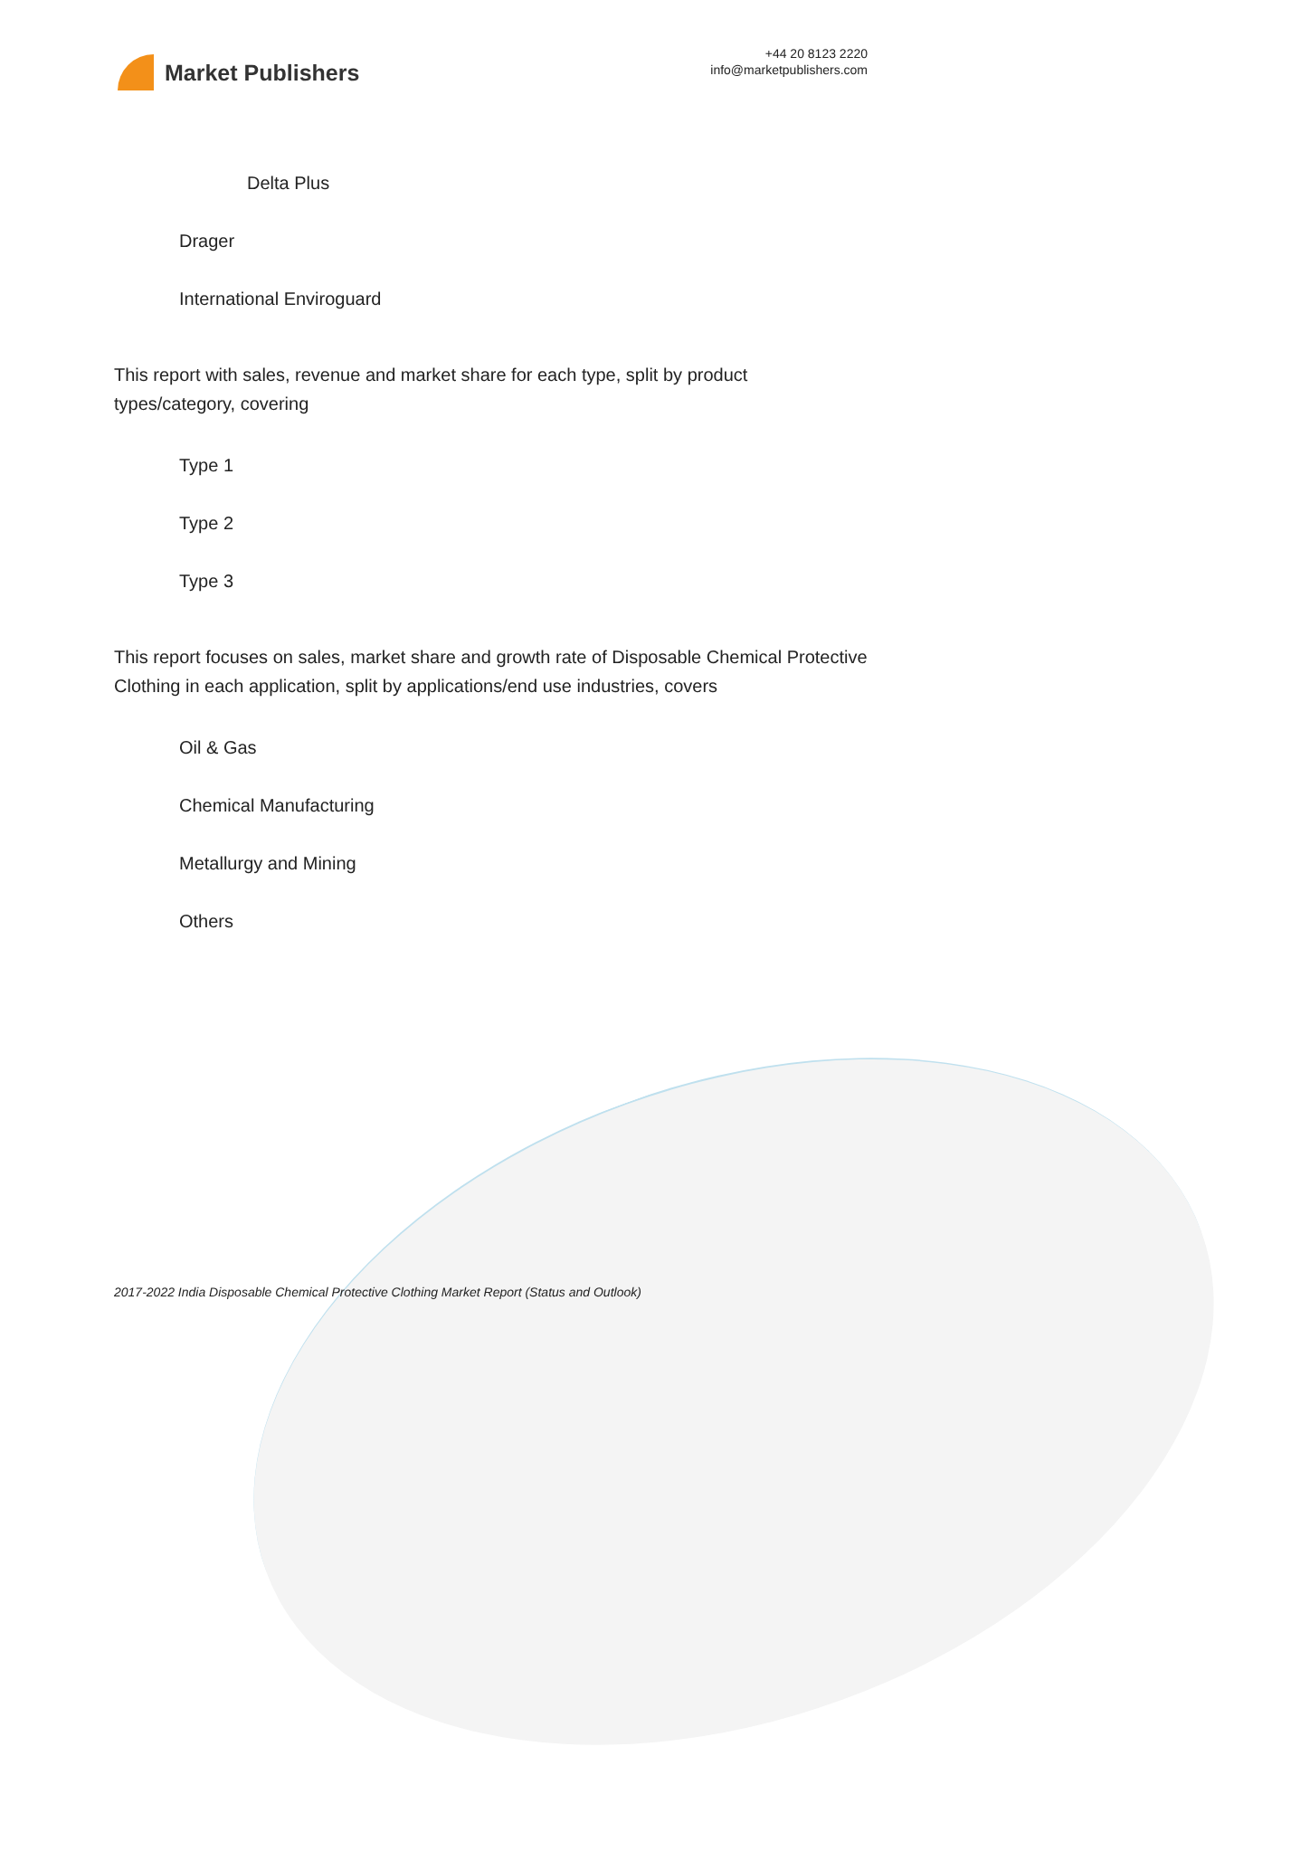Market Publishers
+44 20 8123 2220
info@marketpublishers.com
Delta Plus
Drager
International Enviroguard
This report with sales, revenue and market share for each type, split by product types/category, covering
Type 1
Type 2
Type 3
This report focuses on sales, market share and growth rate of Disposable Chemical Protective Clothing in each application, split by applications/end use industries, covers
Oil & Gas
Chemical Manufacturing
Metallurgy and Mining
Others
2017-2022 India Disposable Chemical Protective Clothing Market Report (Status and Outlook)